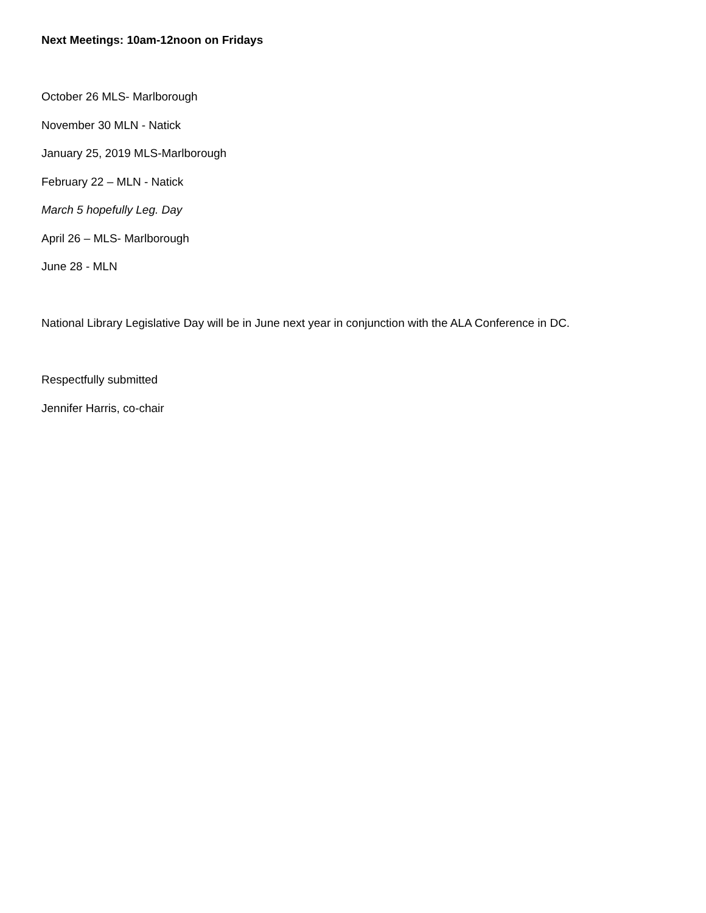Next Meetings: 10am-12noon on Fridays
October 26 MLS- Marlborough
November 30 MLN - Natick
January 25, 2019 MLS-Marlborough
February 22 – MLN - Natick
March 5 hopefully Leg. Day
April 26 – MLS- Marlborough
June 28 - MLN
National Library Legislative Day will be in June next year in conjunction with the ALA Conference in DC.
Respectfully submitted
Jennifer Harris, co-chair